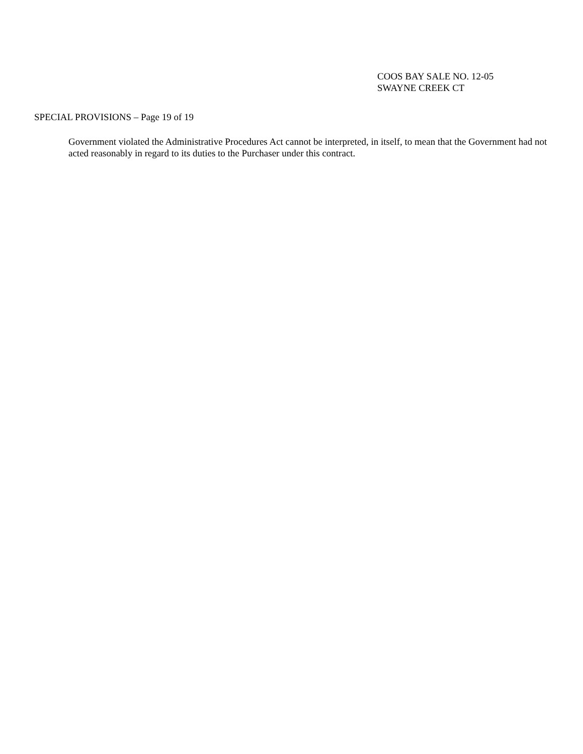COOS BAY SALE NO. 12-05
SWAYNE CREEK CT
SPECIAL PROVISIONS – Page 19 of 19
Government violated the Administrative Procedures Act cannot be interpreted, in itself, to mean that the Government had not acted reasonably in regard to its duties to the Purchaser under this contract.